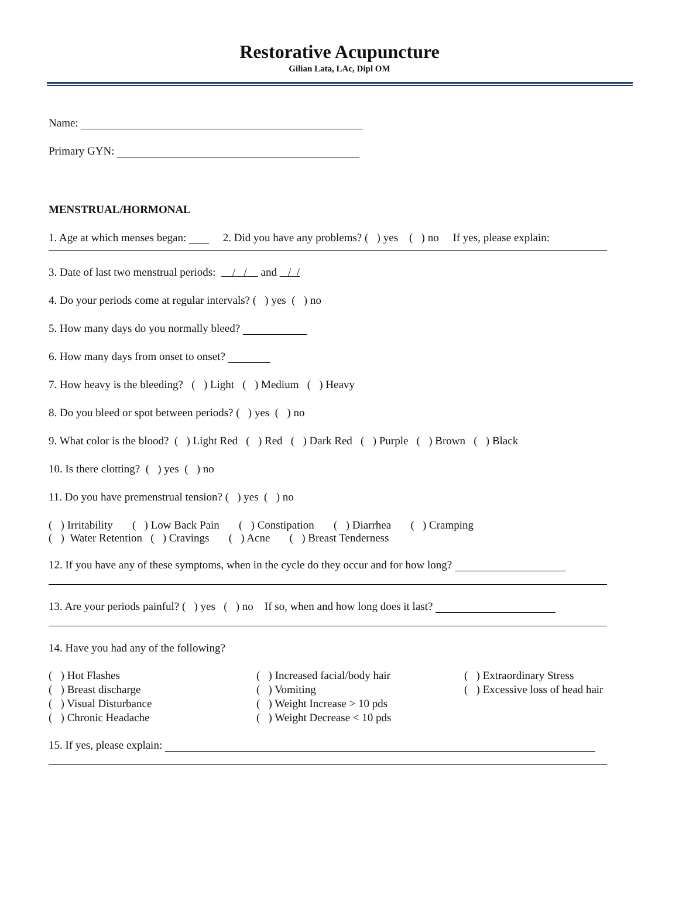Restorative Acupuncture
Gilian Lata, LAc, Dipl OM
Name:
Primary GYN:
MENSTRUAL/HORMONAL
1. Age at which menses began: 2. Did you have any problems? ( ) yes ( ) no If yes, please explain:
3. Date of last two menstrual periods: / / and / /
4. Do your periods come at regular intervals? ( ) yes ( ) no
5. How many days do you normally bleed?
6. How many days from onset to onset?
7. How heavy is the bleeding? ( ) Light ( ) Medium ( ) Heavy
8. Do you bleed or spot between periods? ( ) yes ( ) no
9. What color is the blood? ( ) Light Red ( ) Red ( ) Dark Red ( ) Purple ( ) Brown ( ) Black
10. Is there clotting? ( ) yes ( ) no
11. Do you have premenstrual tension? ( ) yes ( ) no
( ) Irritability ( ) Low Back Pain ( ) Constipation ( ) Diarrhea ( ) Cramping
( ) Water Retention ( ) Cravings ( ) Acne ( ) Breast Tenderness
12. If you have any of these symptoms, when in the cycle do they occur and for how long?
13. Are your periods painful? ( ) yes ( ) no If so, when and how long does it last?
14. Have you had any of the following?
( ) Hot Flashes
( ) Breast discharge
( ) Visual Disturbance
( ) Chronic Headache
( ) Increased facial/body hair
( ) Vomiting
( ) Weight Increase > 10 pds
( ) Weight Decrease < 10 pds
( ) Extraordinary Stress
( ) Excessive loss of head hair
15. If yes, please explain: